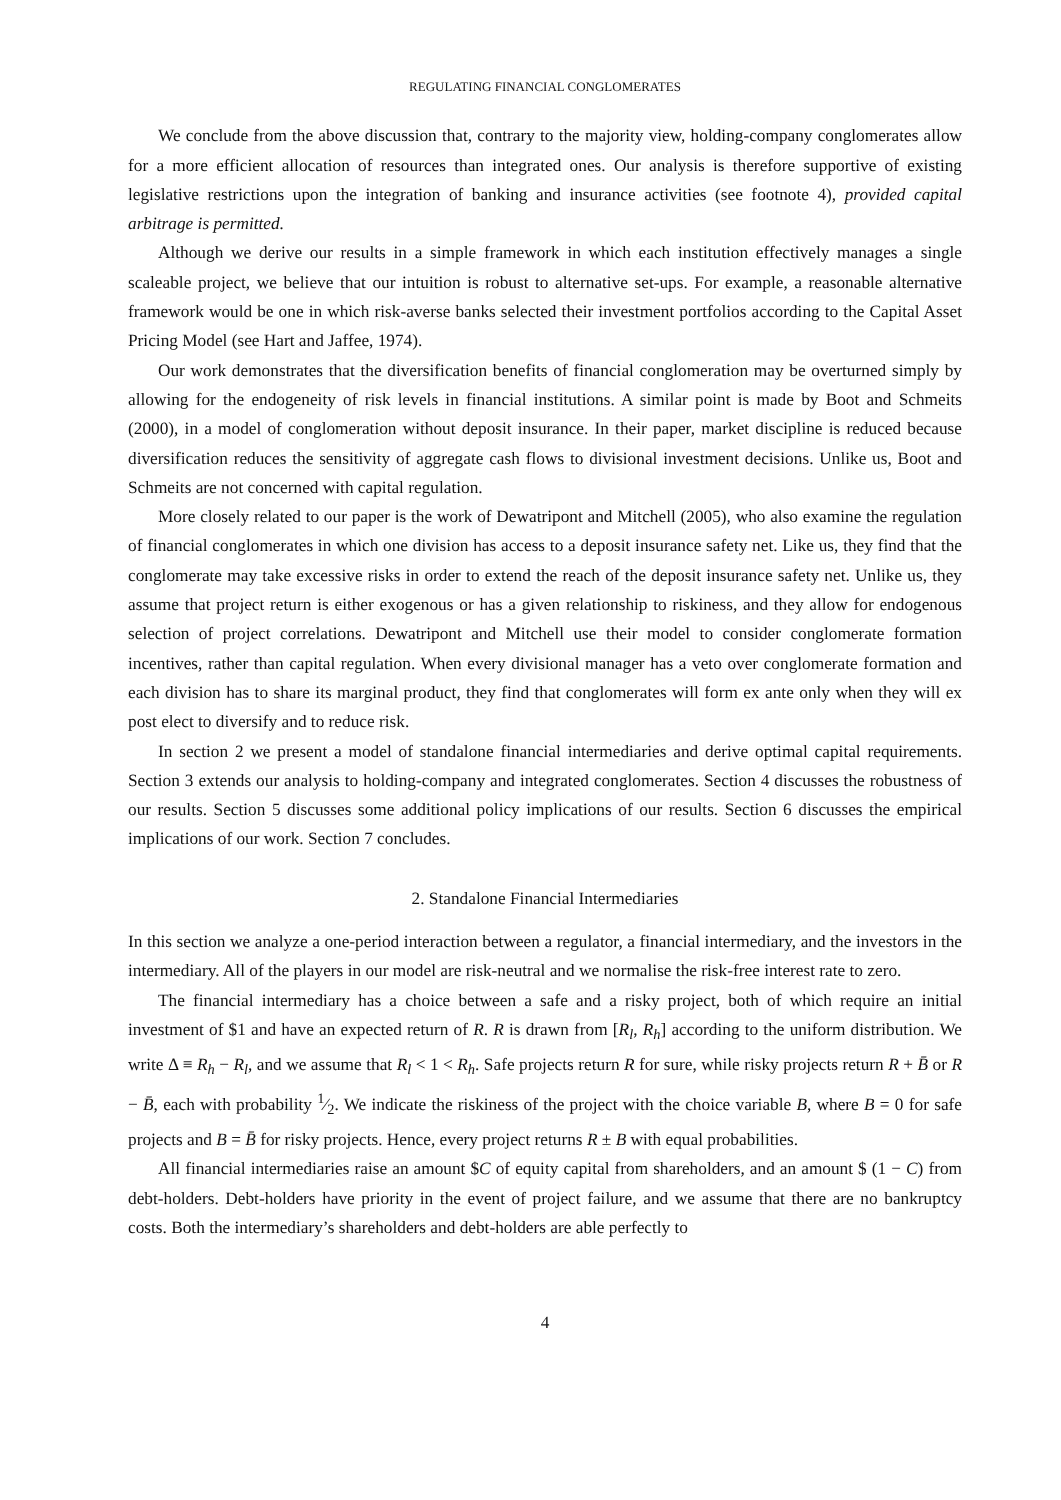REGULATING FINANCIAL CONGLOMERATES
We conclude from the above discussion that, contrary to the majority view, holding-company conglomerates allow for a more efficient allocation of resources than integrated ones. Our analysis is therefore supportive of existing legislative restrictions upon the integration of banking and insurance activities (see footnote 4), provided capital arbitrage is permitted.
Although we derive our results in a simple framework in which each institution effectively manages a single scaleable project, we believe that our intuition is robust to alternative set-ups. For example, a reasonable alternative framework would be one in which risk-averse banks selected their investment portfolios according to the Capital Asset Pricing Model (see Hart and Jaffee, 1974).
Our work demonstrates that the diversification benefits of financial conglomeration may be overturned simply by allowing for the endogeneity of risk levels in financial institutions. A similar point is made by Boot and Schmeits (2000), in a model of conglomeration without deposit insurance. In their paper, market discipline is reduced because diversification reduces the sensitivity of aggregate cash flows to divisional investment decisions. Unlike us, Boot and Schmeits are not concerned with capital regulation.
More closely related to our paper is the work of Dewatripont and Mitchell (2005), who also examine the regulation of financial conglomerates in which one division has access to a deposit insurance safety net. Like us, they find that the conglomerate may take excessive risks in order to extend the reach of the deposit insurance safety net. Unlike us, they assume that project return is either exogenous or has a given relationship to riskiness, and they allow for endogenous selection of project correlations. Dewatripont and Mitchell use their model to consider conglomerate formation incentives, rather than capital regulation. When every divisional manager has a veto over conglomerate formation and each division has to share its marginal product, they find that conglomerates will form ex ante only when they will ex post elect to diversify and to reduce risk.
In section 2 we present a model of standalone financial intermediaries and derive optimal capital requirements. Section 3 extends our analysis to holding-company and integrated conglomerates. Section 4 discusses the robustness of our results. Section 5 discusses some additional policy implications of our results. Section 6 discusses the empirical implications of our work. Section 7 concludes.
2. Standalone Financial Intermediaries
In this section we analyze a one-period interaction between a regulator, a financial intermediary, and the investors in the intermediary. All of the players in our model are risk-neutral and we normalise the risk-free interest rate to zero.
The financial intermediary has a choice between a safe and a risky project, both of which require an initial investment of $1 and have an expected return of R. R is drawn from [R<sub>l</sub>, R<sub>h</sub>] according to the uniform distribution. We write Δ ≡ R<sub>h</sub> − R<sub>l</sub>, and we assume that R<sub>l</sub> < 1 < R<sub>h</sub>. Safe projects return R for sure, while risky projects return R + B̄ or R − B̄, each with probability 1⁄2. We indicate the riskiness of the project with the choice variable B, where B = 0 for safe projects and B = B̄ for risky projects. Hence, every project returns R ± B with equal probabilities.
All financial intermediaries raise an amount $C of equity capital from shareholders, and an amount $ (1 − C) from debt-holders. Debt-holders have priority in the event of project failure, and we assume that there are no bankruptcy costs. Both the intermediary’s shareholders and debt-holders are able perfectly to
4